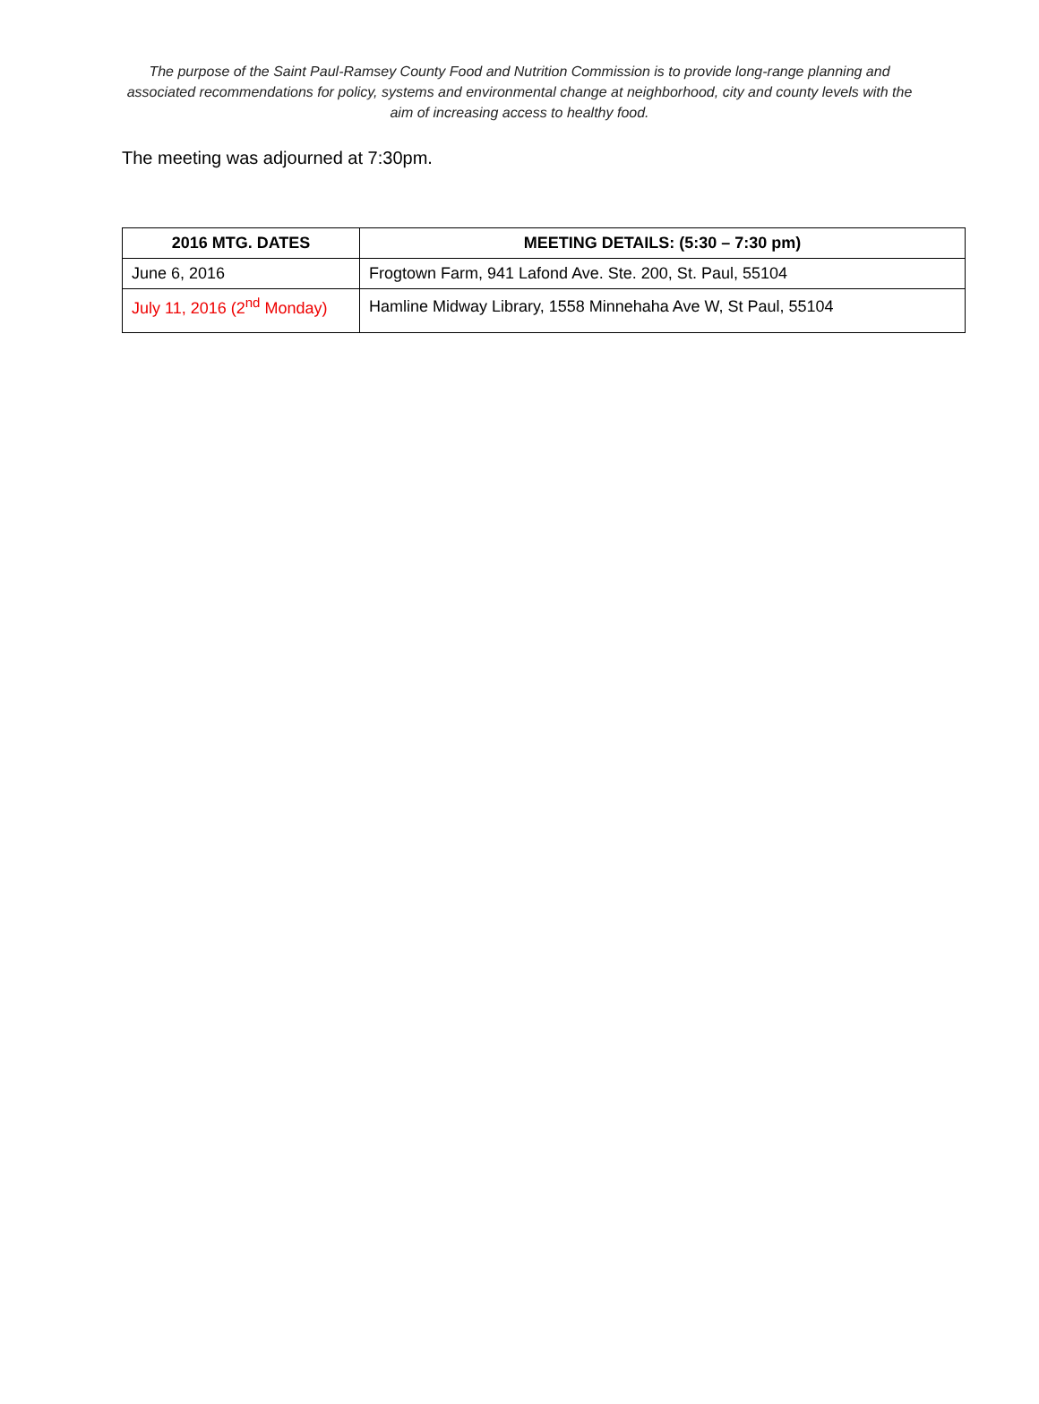The purpose of the Saint Paul-Ramsey County Food and Nutrition Commission is to provide long-range planning and associated recommendations for policy, systems and environmental change at neighborhood, city and county levels with the aim of increasing access to healthy food.
The meeting was adjourned at 7:30pm.
| 2016 MTG. DATES | MEETING DETAILS: (5:30 – 7:30 pm) |
| --- | --- |
| June 6, 2016 | Frogtown Farm, 941 Lafond Ave. Ste. 200, St. Paul, 55104 |
| July 11, 2016 (2<sup>nd</sup> Monday) | Hamline Midway Library, 1558 Minnehaha Ave W, St Paul, 55104 |